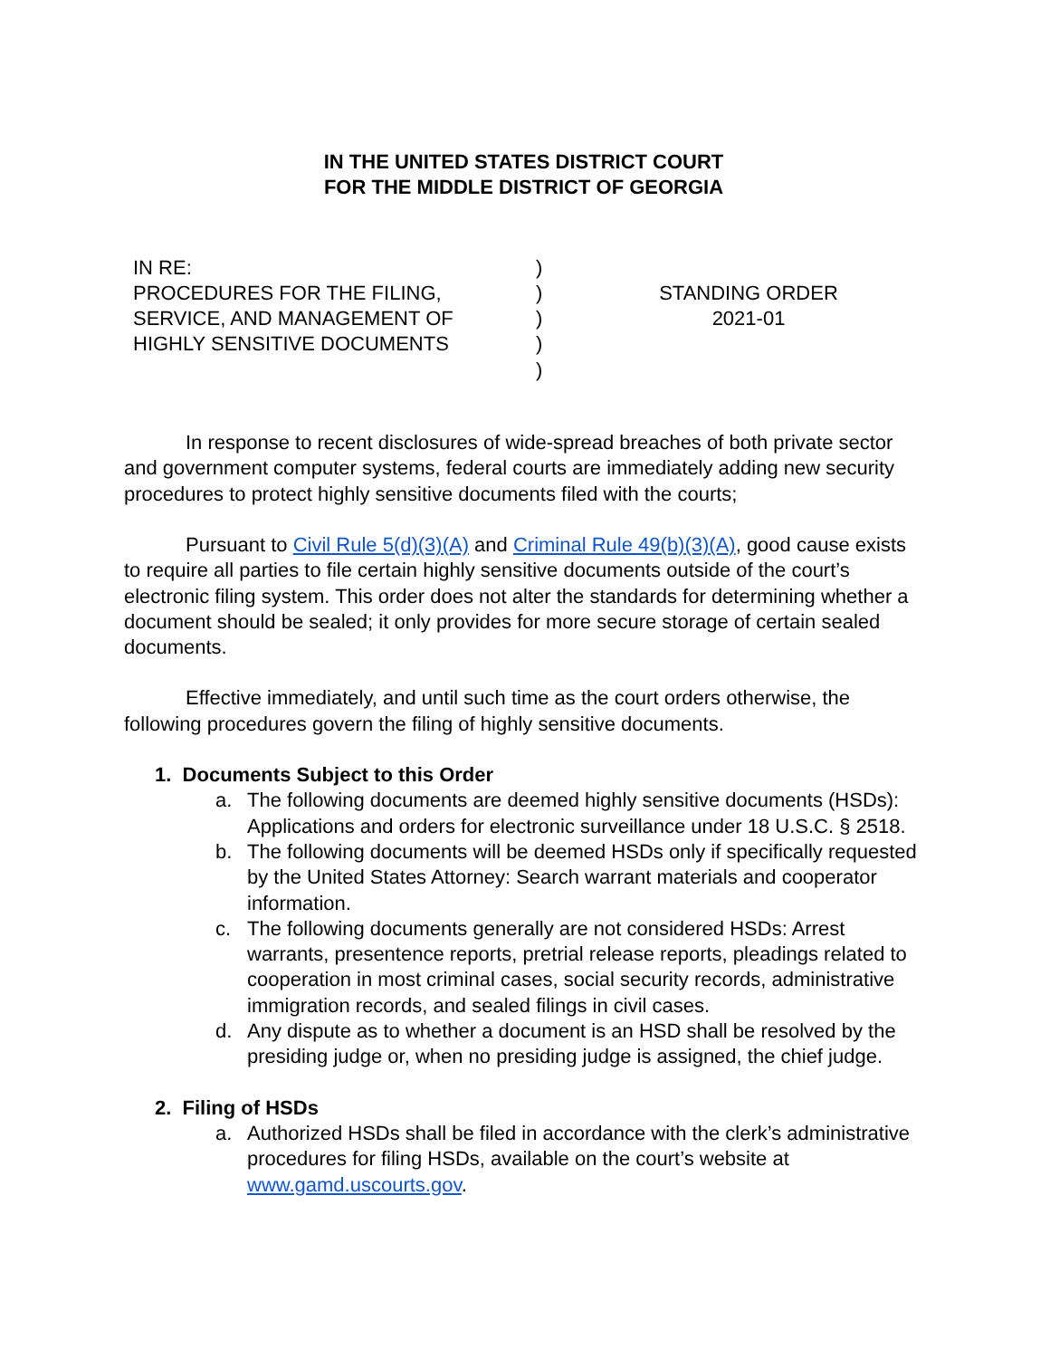IN THE UNITED STATES DISTRICT COURT
FOR THE MIDDLE DISTRICT OF GEORGIA
IN RE:
PROCEDURES FOR THE FILING,
SERVICE, AND MANAGEMENT OF
HIGHLY SENSITIVE DOCUMENTS
)
)
)
)
)
STANDING ORDER
2021-01
In response to recent disclosures of wide-spread breaches of both private sector and government computer systems, federal courts are immediately adding new security procedures to protect highly sensitive documents filed with the courts;
Pursuant to Civil Rule 5(d)(3)(A) and Criminal Rule 49(b)(3)(A), good cause exists to require all parties to file certain highly sensitive documents outside of the court’s electronic filing system. This order does not alter the standards for determining whether a document should be sealed; it only provides for more secure storage of certain sealed documents.
Effective immediately, and until such time as the court orders otherwise, the following procedures govern the filing of highly sensitive documents.
1. Documents Subject to this Order
a. The following documents are deemed highly sensitive documents (HSDs): Applications and orders for electronic surveillance under 18 U.S.C. § 2518.
b. The following documents will be deemed HSDs only if specifically requested by the United States Attorney: Search warrant materials and cooperator information.
c. The following documents generally are not considered HSDs: Arrest warrants, presentence reports, pretrial release reports, pleadings related to cooperation in most criminal cases, social security records, administrative immigration records, and sealed filings in civil cases.
d. Any dispute as to whether a document is an HSD shall be resolved by the presiding judge or, when no presiding judge is assigned, the chief judge.
2. Filing of HSDs
a. Authorized HSDs shall be filed in accordance with the clerk’s administrative procedures for filing HSDs, available on the court’s website at www.gamd.uscourts.gov.